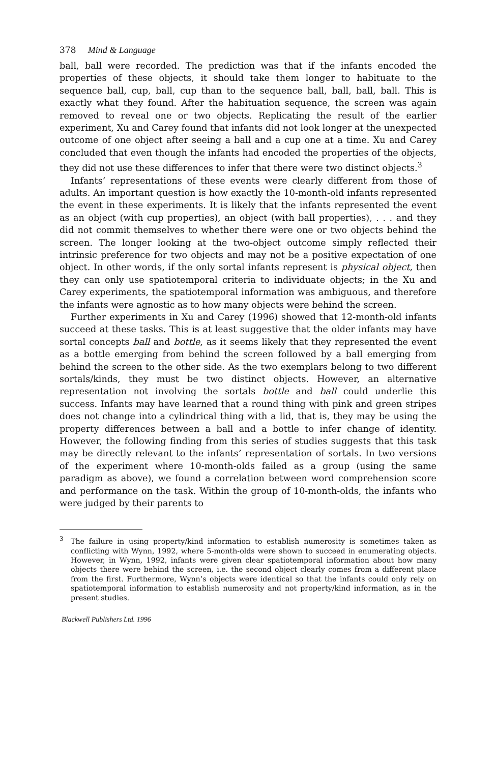378 Mind & Language
ball, ball were recorded. The prediction was that if the infants encoded the properties of these objects, it should take them longer to habituate to the sequence ball, cup, ball, cup than to the sequence ball, ball, ball, ball. This is exactly what they found. After the habituation sequence, the screen was again removed to reveal one or two objects. Replicating the result of the earlier experiment, Xu and Carey found that infants did not look longer at the unexpected outcome of one object after seeing a ball and a cup one at a time. Xu and Carey concluded that even though the infants had encoded the properties of the objects, they did not use these differences to infer that there were two distinct objects.<sup>3</sup>
Infants’ representations of these events were clearly different from those of adults. An important question is how exactly the 10-month-old infants represented the event in these experiments. It is likely that the infants represented the event as an object (with cup properties), an object (with ball properties), . . . and they did not commit themselves to whether there were one or two objects behind the screen. The longer looking at the two-object outcome simply reflected their intrinsic preference for two objects and may not be a positive expectation of one object. In other words, if the only sortal infants represent is physical object, then they can only use spatiotemporal criteria to individuate objects; in the Xu and Carey experiments, the spatiotemporal information was ambiguous, and therefore the infants were agnostic as to how many objects were behind the screen.
Further experiments in Xu and Carey (1996) showed that 12-month-old infants succeed at these tasks. This is at least suggestive that the older infants may have sortal concepts ball and bottle, as it seems likely that they represented the event as a bottle emerging from behind the screen followed by a ball emerging from behind the screen to the other side. As the two exemplars belong to two different sortals/kinds, they must be two distinct objects. However, an alternative representation not involving the sortals bottle and ball could underlie this success. Infants may have learned that a round thing with pink and green stripes does not change into a cylindrical thing with a lid, that is, they may be using the property differences between a ball and a bottle to infer change of identity. However, the following finding from this series of studies suggests that this task may be directly relevant to the infants’ representation of sortals. In two versions of the experiment where 10-month-olds failed as a group (using the same paradigm as above), we found a correlation between word comprehension score and performance on the task. Within the group of 10-month-olds, the infants who were judged by their parents to
<sup>3</sup> The failure in using property/kind information to establish numerosity is sometimes taken as conflicting with Wynn, 1992, where 5-month-olds were shown to succeed in enumerating objects. However, in Wynn, 1992, infants were given clear spatiotemporal information about how many objects there were behind the screen, i.e. the second object clearly comes from a different place from the first. Furthermore, Wynn’s objects were identical so that the infants could only rely on spatiotemporal information to establish numerosity and not property/kind information, as in the present studies.
Blackwell Publishers Ltd. 1996